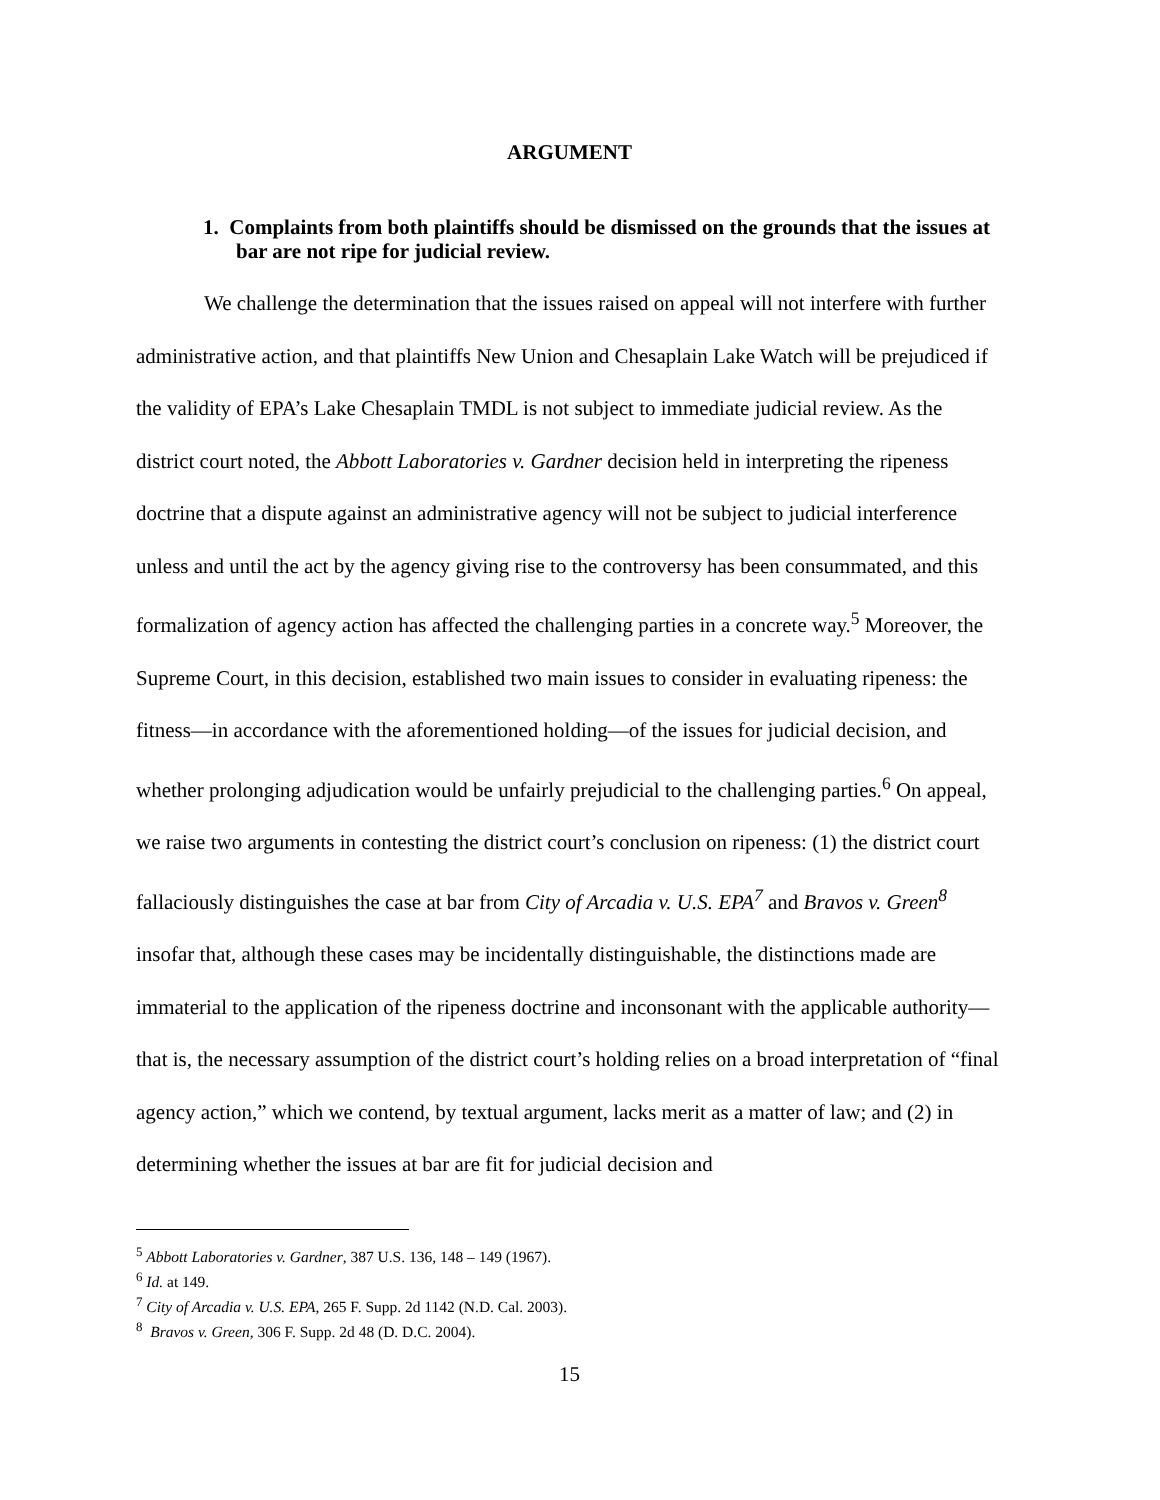ARGUMENT
1. Complaints from both plaintiffs should be dismissed on the grounds that the issues at bar are not ripe for judicial review.
We challenge the determination that the issues raised on appeal will not interfere with further administrative action, and that plaintiffs New Union and Chesaplain Lake Watch will be prejudiced if the validity of EPA’s Lake Chesaplain TMDL is not subject to immediate judicial review. As the district court noted, the Abbott Laboratories v. Gardner decision held in interpreting the ripeness doctrine that a dispute against an administrative agency will not be subject to judicial interference unless and until the act by the agency giving rise to the controversy has been consummated, and this formalization of agency action has affected the challenging parties in a concrete way.<sup>5</sup> Moreover, the Supreme Court, in this decision, established two main issues to consider in evaluating ripeness: the fitness—in accordance with the aforementioned holding—of the issues for judicial decision, and whether prolonging adjudication would be unfairly prejudicial to the challenging parties.<sup>6</sup> On appeal, we raise two arguments in contesting the district court’s conclusion on ripeness: (1) the district court fallaciously distinguishes the case at bar from City of Arcadia v. U.S. EPA<sup>7</sup> and Bravos v. Green<sup>8</sup> insofar that, although these cases may be incidentally distinguishable, the distinctions made are immaterial to the application of the ripeness doctrine and inconsonant with the applicable authority—that is, the necessary assumption of the district court’s holding relies on a broad interpretation of “final agency action,” which we contend, by textual argument, lacks merit as a matter of law; and (2) in determining whether the issues at bar are fit for judicial decision and
<sup>5</sup> Abbott Laboratories v. Gardner, 387 U.S. 136, 148 – 149 (1967).
<sup>6</sup> Id. at 149.
<sup>7</sup> City of Arcadia v. U.S. EPA, 265 F. Supp. 2d 1142 (N.D. Cal. 2003).
<sup>8</sup> Bravos v. Green, 306 F. Supp. 2d 48 (D. D.C. 2004).
15